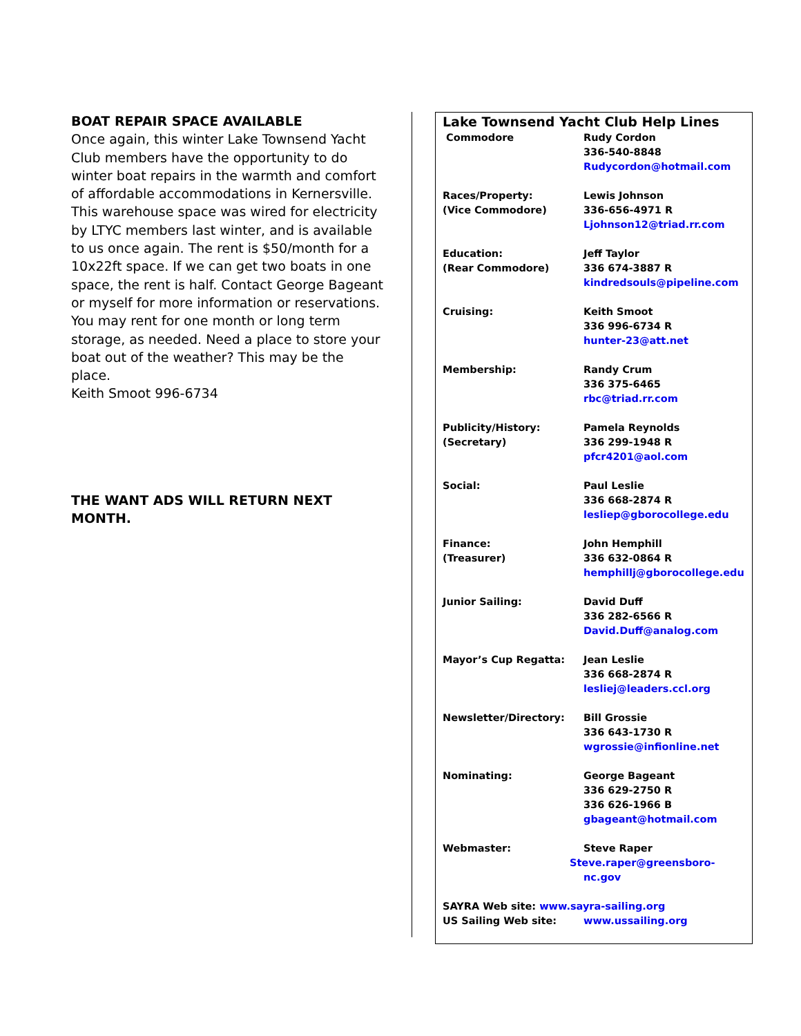BOAT REPAIR SPACE AVAILABLE
Once again, this winter Lake Townsend Yacht Club members have the opportunity to do winter boat repairs in the warmth and comfort of affordable accommodations in Kernersville. This warehouse space was wired for electricity by LTYC members last winter, and is available to us once again. The rent is $50/month for a 10x22ft space. If we can get two boats in one space, the rent is half. Contact George Bageant or myself for more information or reservations. You may rent for one month or long term storage, as needed. Need a place to store your boat out of the weather? This may be the place.
Keith Smoot 996-6734
THE WANT ADS WILL RETURN NEXT MONTH.
Lake Townsend Yacht Club Help Lines
| Commodore | Rudy Cordon 336-540-8848 Rudycordon@hotmail.com |
| Races/Property: (Vice Commodore) | Lewis Johnson 336-656-4971 R Ljohnson12@triad.rr.com |
| Education: (Rear Commodore) | Jeff Taylor 336 674-3887 R kindredsouls@pipeline.com |
| Cruising: | Keith Smoot 336 996-6734 R hunter-23@att.net |
| Membership: | Randy Crum 336 375-6465 rbc@triad.rr.com |
| Publicity/History: (Secretary) | Pamela Reynolds 336 299-1948 R pfcr4201@aol.com |
| Social: | Paul Leslie 336 668-2874 R lesliep@gborocollege.edu |
| Finance: (Treasurer) | John Hemphill 336 632-0864 R hemphillj@gborocollege.edu |
| Junior Sailing: | David Duff 336 282-6566 R David.Duff@analog.com |
| Mayor’s Cup Regatta: | Jean Leslie 336 668-2874 R lesliej@leaders.ccl.org |
| Newsletter/Directory: | Bill Grossie 336 643-1730 R wgrossie@infionline.net |
| Nominating: | George Bageant 336 629-2750 R 336 626-1966 B gbageant@hotmail.com |
| Webmaster: | Steve Raper Steve.raper@greensboro-nc.gov |
| SAYRA Web site: www.sayra-sailing.org | |
| US Sailing Web site: | www.ussailing.org |